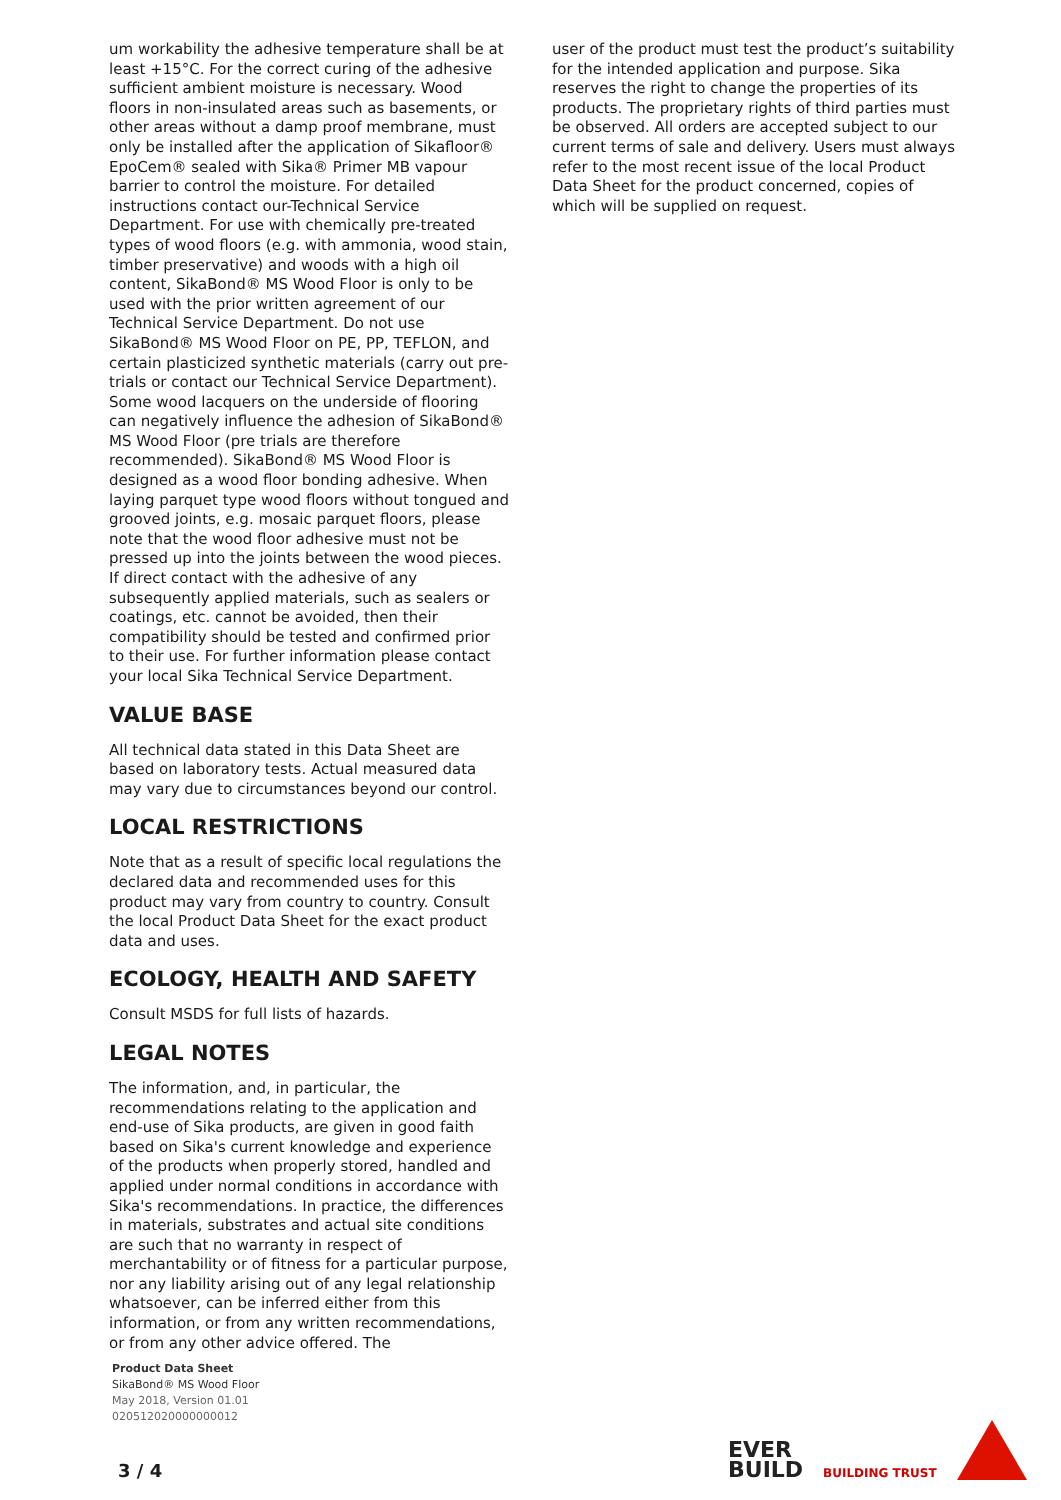um workability the adhesive temperature shall be at least +15°C. For the correct curing of the adhesive sufficient ambient moisture is necessary. Wood floors in non-insulated areas such as basements, or other areas without a damp proof membrane, must only be installed after the application of Sikafloor® EpoCem® sealed with Sika® Primer MB vapour barrier to control the moisture. For detailed instructions contact our-Technical Service Department. For use with chemically pre-treated types of wood floors (e.g. with ammonia, wood stain, timber preservative) and woods with a high oil content, SikaBond® MS Wood Floor is only to be used with the prior written agreement of our Technical Service Department. Do not use SikaBond® MS Wood Floor on PE, PP, TEFLON, and certain plasticized synthetic materials (carry out pre-trials or contact our Technical Service Department). Some wood lacquers on the underside of flooring can negatively influence the adhesion of SikaBond® MS Wood Floor (pre trials are therefore recommended). SikaBond® MS Wood Floor is designed as a wood floor bonding adhesive. When laying parquet type wood floors without tongued and grooved joints, e.g. mosaic parquet floors, please note that the wood floor adhesive must not be pressed up into the joints between the wood pieces. If direct contact with the adhesive of any subsequently applied materials, such as sealers or coatings, etc. cannot be avoided, then their compatibility should be tested and confirmed prior to their use. For further information please contact your local Sika Technical Service Department.
VALUE BASE
All technical data stated in this Data Sheet are based on laboratory tests. Actual measured data may vary due to circumstances beyond our control.
LOCAL RESTRICTIONS
Note that as a result of specific local regulations the declared data and recommended uses for this product may vary from country to country. Consult the local Product Data Sheet for the exact product data and uses.
ECOLOGY, HEALTH AND SAFETY
Consult MSDS for full lists of hazards.
LEGAL NOTES
The information, and, in particular, the recommendations relating to the application and end-use of Sika products, are given in good faith based on Sika's current knowledge and experience of the products when properly stored, handled and applied under normal conditions in accordance with Sika's recommendations. In practice, the differences in materials, substrates and actual site conditions are such that no warranty in respect of merchantability or of fitness for a particular purpose, nor any liability arising out of any legal relationship whatsoever, can be inferred either from this information, or from any written recommendations, or from any other advice offered. The
user of the product must test the product’s suitability for the intended application and purpose. Sika reserves the right to change the properties of its products. The proprietary rights of third parties must be observed. All orders are accepted subject to our current terms of sale and delivery. Users must always refer to the most recent issue of the local Product Data Sheet for the product concerned, copies of which will be supplied on request.
Product Data Sheet
SikaBond® MS Wood Floor
May 2018, Version 01.01
020512020000000012
3 / 4
EVER
BUILD
BUILDING TRUST